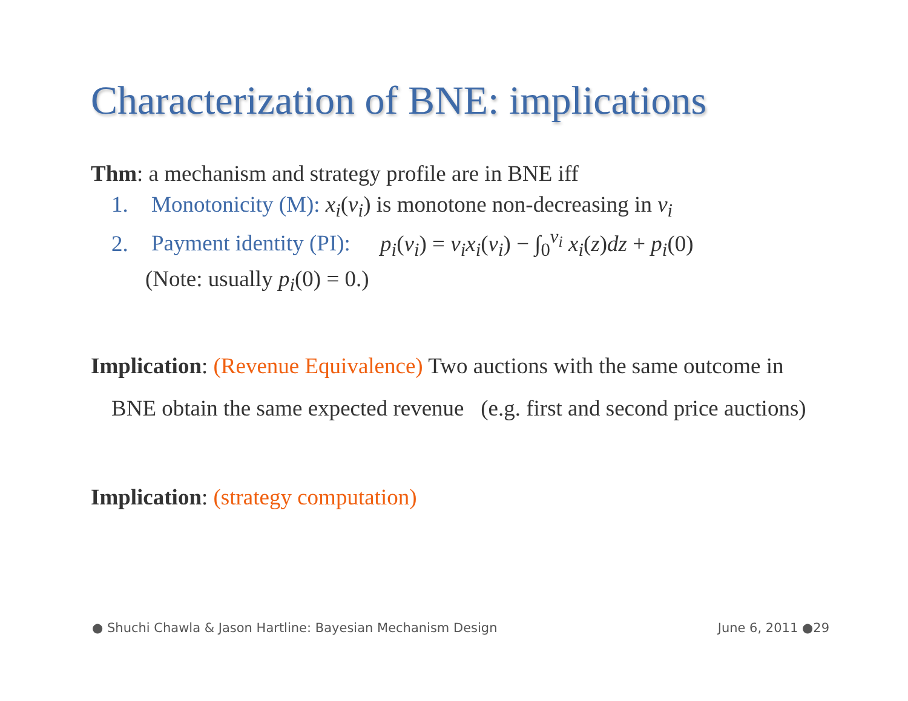Characterization of BNE: implications
Thm: a mechanism and strategy profile are in BNE iff
1. Monotonicity (M): x<sub>i</sub>(v<sub>i</sub>) is monotone non-decreasing in v<sub>i</sub>
2. Payment identity (PI): p<sub>i</sub>(v<sub>i</sub>) = v<sub>i</sub>x<sub>i</sub>(v<sub>i</sub>) − ∫<sub>0</sub><sup>v<sub>i</sub></sup> x<sub>i</sub>(z)dz + p<sub>i</sub>(0)
(Note: usually p<sub>i</sub>(0) = 0.)
Implication: (Revenue Equivalence) Two auctions with the same outcome in BNE obtain the same expected revenue (e.g. first and second price auctions)
Implication: (strategy computation)
● Shuchi Chawla & Jason Hartline: Bayesian Mechanism Design June 6, 2011 ●29